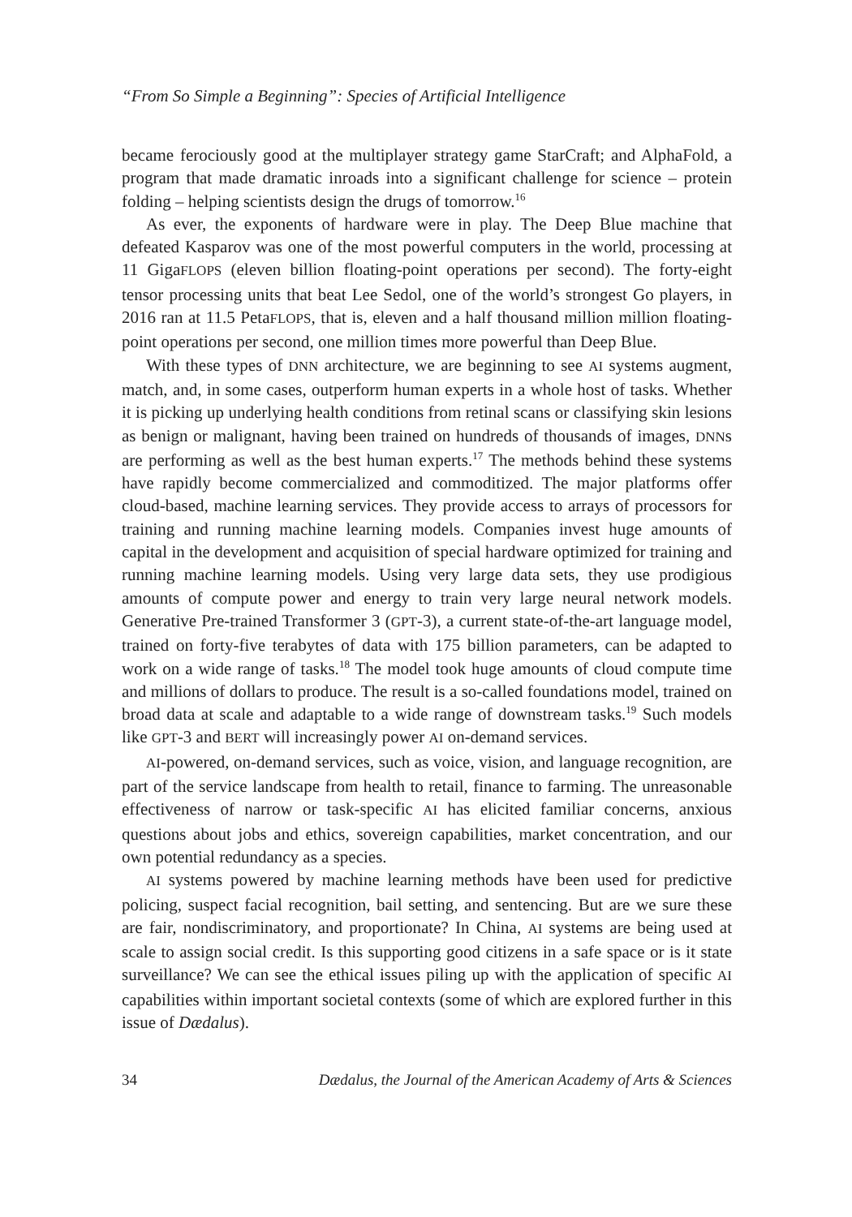“From So Simple a Beginning”: Species of Artificial Intelligence
became ferociously good at the multiplayer strategy game StarCraft; and AlphaFold, a program that made dramatic inroads into a significant challenge for science – protein folding – helping scientists design the drugs of tomorrow.<sup>16</sup>
As ever, the exponents of hardware were in play. The Deep Blue machine that defeated Kasparov was one of the most powerful computers in the world, processing at 11 GigaFLOPS (eleven billion floating-point operations per second). The forty-eight tensor processing units that beat Lee Sedol, one of the world’s strongest Go players, in 2016 ran at 11.5 PetaFLOPS, that is, eleven and a half thousand million million floating-point operations per second, one million times more powerful than Deep Blue.
With these types of DNN architecture, we are beginning to see AI systems augment, match, and, in some cases, outperform human experts in a whole host of tasks. Whether it is picking up underlying health conditions from retinal scans or classifying skin lesions as benign or malignant, having been trained on hundreds of thousands of images, DNNs are performing as well as the best human experts.<sup>17</sup> The methods behind these systems have rapidly become commercialized and commoditized. The major platforms offer cloud-based, machine learning services. They provide access to arrays of processors for training and running machine learning models. Companies invest huge amounts of capital in the development and acquisition of special hardware optimized for training and running machine learning models. Using very large data sets, they use prodigious amounts of compute power and energy to train very large neural network models. Generative Pre-trained Transformer 3 (GPT-3), a current state-of-the-art language model, trained on forty-five terabytes of data with 175 billion parameters, can be adapted to work on a wide range of tasks.<sup>18</sup> The model took huge amounts of cloud compute time and millions of dollars to produce. The result is a so-called foundations model, trained on broad data at scale and adaptable to a wide range of downstream tasks.<sup>19</sup> Such models like GPT-3 and BERT will increasingly power AI on-demand services.
AI-powered, on-demand services, such as voice, vision, and language recognition, are part of the service landscape from health to retail, finance to farming. The unreasonable effectiveness of narrow or task-specific AI has elicited familiar concerns, anxious questions about jobs and ethics, sovereign capabilities, market concentration, and our own potential redundancy as a species.
AI systems powered by machine learning methods have been used for predictive policing, suspect facial recognition, bail setting, and sentencing. But are we sure these are fair, nondiscriminatory, and proportionate? In China, AI systems are being used at scale to assign social credit. Is this supporting good citizens in a safe space or is it state surveillance? We can see the ethical issues piling up with the application of specific AI capabilities within important societal contexts (some of which are explored further in this issue of Dædalus).
34 Dædalus, the Journal of the American Academy of Arts & Sciences